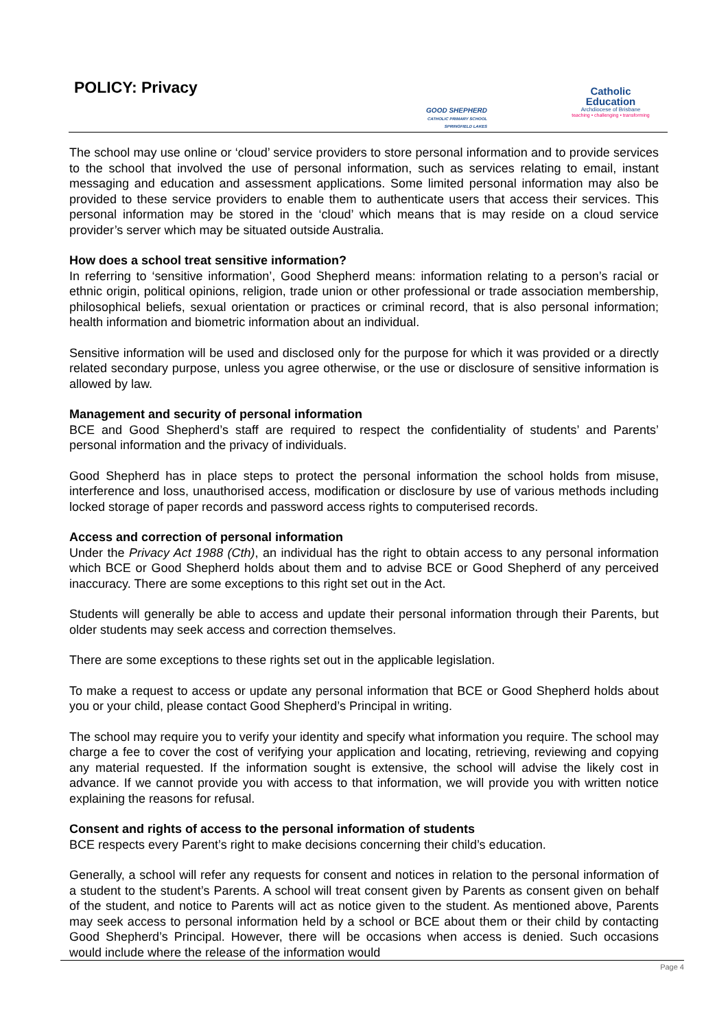POLICY: Privacy
GOOD SHEPHERD
CATHOLIC PRIMARY SCHOOL
SPRINGFIELD LAKES
Catholic
Education
Archdiocese of Brisbane
teaching • challenging • transforming
The school may use online or ‘cloud’ service providers to store personal information and to provide services to the school that involved the use of personal information, such as services relating to email, instant messaging and education and assessment applications. Some limited personal information may also be provided to these service providers to enable them to authenticate users that access their services. This personal information may be stored in the ‘cloud’ which means that is may reside on a cloud service provider’s server which may be situated outside Australia.
How does a school treat sensitive information?
In referring to ‘sensitive information’, Good Shepherd means: information relating to a person’s racial or ethnic origin, political opinions, religion, trade union or other professional or trade association membership, philosophical beliefs, sexual orientation or practices or criminal record, that is also personal information; health information and biometric information about an individual.
Sensitive information will be used and disclosed only for the purpose for which it was provided or a directly related secondary purpose, unless you agree otherwise, or the use or disclosure of sensitive information is allowed by law.
Management and security of personal information
BCE and Good Shepherd’s staff are required to respect the confidentiality of students’ and Parents’ personal information and the privacy of individuals.
Good Shepherd has in place steps to protect the personal information the school holds from misuse, interference and loss, unauthorised access, modification or disclosure by use of various methods including locked storage of paper records and password access rights to computerised records.
Access and correction of personal information
Under the Privacy Act 1988 (Cth), an individual has the right to obtain access to any personal information which BCE or Good Shepherd holds about them and to advise BCE or Good Shepherd of any perceived inaccuracy. There are some exceptions to this right set out in the Act.
Students will generally be able to access and update their personal information through their Parents, but older students may seek access and correction themselves.
There are some exceptions to these rights set out in the applicable legislation.
To make a request to access or update any personal information that BCE or Good Shepherd holds about you or your child, please contact Good Shepherd’s Principal in writing.
The school may require you to verify your identity and specify what information you require. The school may charge a fee to cover the cost of verifying your application and locating, retrieving, reviewing and copying any material requested. If the information sought is extensive, the school will advise the likely cost in advance. If we cannot provide you with access to that information, we will provide you with written notice explaining the reasons for refusal.
Consent and rights of access to the personal information of students
BCE respects every Parent’s right to make decisions concerning their child’s education.
Generally, a school will refer any requests for consent and notices in relation to the personal information of a student to the student’s Parents. A school will treat consent given by Parents as consent given on behalf of the student, and notice to Parents will act as notice given to the student. As mentioned above, Parents may seek access to personal information held by a school or BCE about them or their child by contacting Good Shepherd’s Principal. However, there will be occasions when access is denied. Such occasions would include where the release of the information would
Page 4